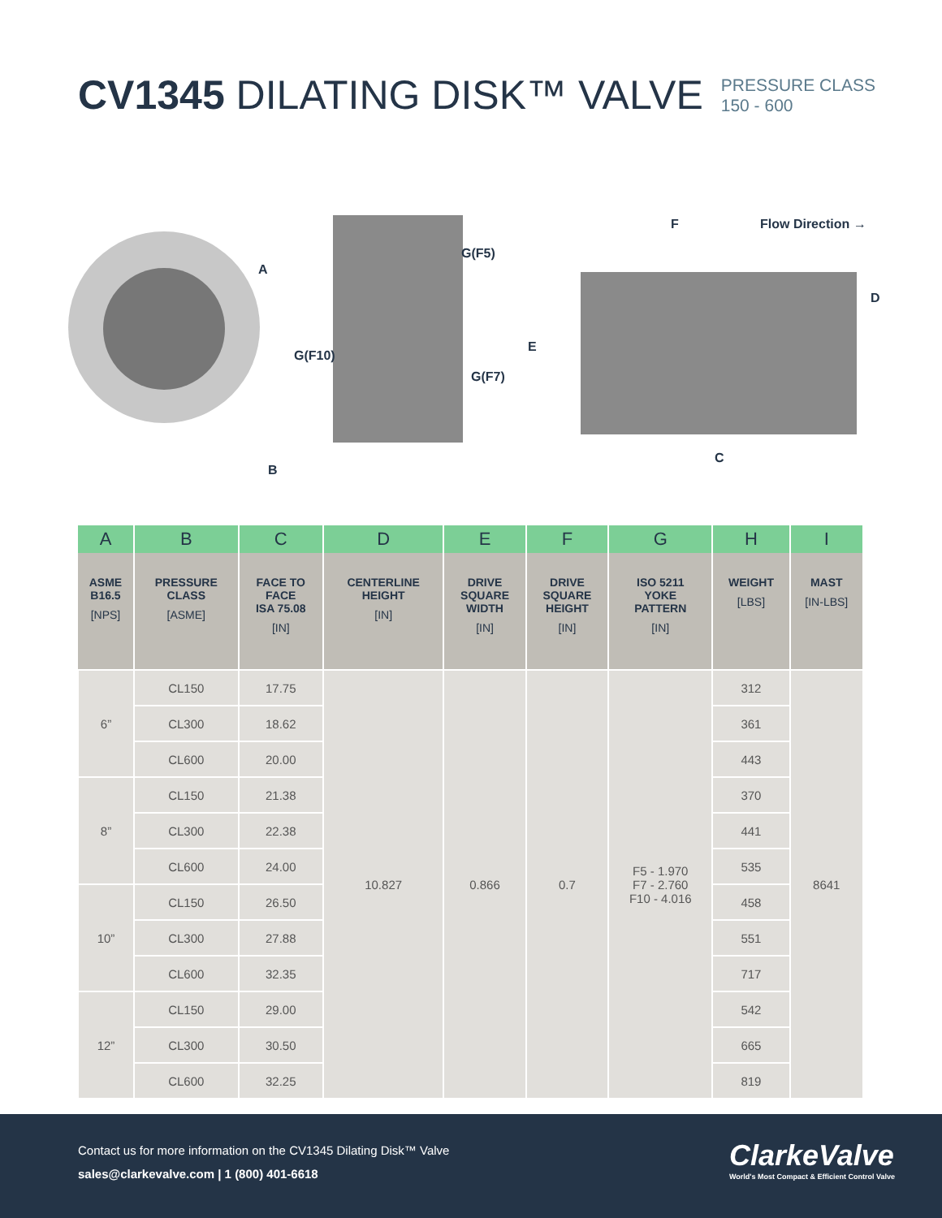CV1345 DILATING DISK™ VALVE
PRESSURE CLASS
150 - 600
A
B
G(F5)
G(F10)
G(F7)
E
F Flow Direction →
D
C
| A | B | C | D | E | F | G | H | I |
| --- | --- | --- | --- | --- | --- | --- | --- | --- |
| ASME B16.5 [NPS] | PRESSURE CLASS [ASME] | FACE TO FACE ISA 75.08 [IN] | CENTERLINE HEIGHT [IN] | DRIVE SQUARE WIDTH [IN] | DRIVE SQUARE HEIGHT [IN] | ISO 5211 YOKE PATTERN [IN] | WEIGHT [LBS] | MAST [IN-LBS] |
| 6” | CL150 | 17.75 | 10.827 | 0.866 | 0.7 | F5 - 1.970 F7 - 2.760 F10 - 4.016 | 312 | 8641 |
| | CL300 | 18.62 | | | | | 361 | |
| | CL600 | 20.00 | | | | | 443 | |
| 8” | CL150 | 21.38 | | | | | 370 | |
| | CL300 | 22.38 | | | | | 441 | |
| | CL600 | 24.00 | | | | | 535 | |
| 10” | CL150 | 26.50 | | | | | 458 | |
| | CL300 | 27.88 | | | | | 551 | |
| | CL600 | 32.35 | | | | | 717 | |
| 12” | CL150 | 29.00 | | | | | 542 | |
| | CL300 | 30.50 | | | | | 665 | |
| | CL600 | 32.25 | | | | | 819 | |
Contact us for more information on the CV1345 Dilating Disk™ Valve
sales@clarkevalve.com | 1 (800) 401-6618
ClarkeValve
World's Most Compact & Efficient Control Valve